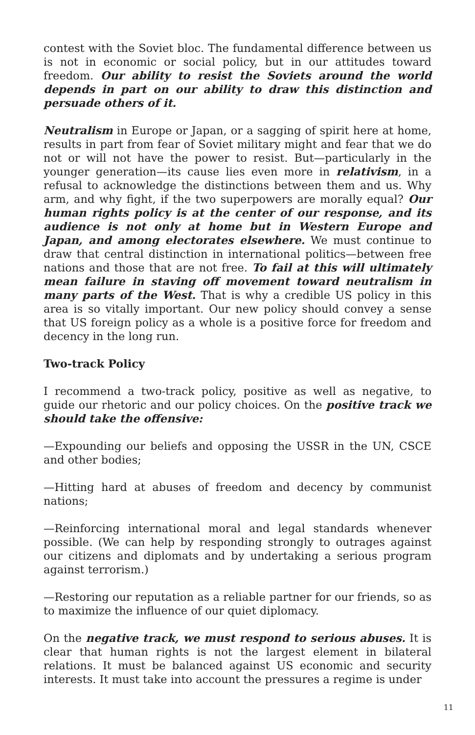contest with the Soviet bloc. The fundamental difference between us is not in economic or social policy, but in our attitudes toward freedom. Our ability to resist the Soviets around the world depends in part on our ability to draw this distinction and persuade others of it.
Neutralism in Europe or Japan, or a sagging of spirit here at home, results in part from fear of Soviet military might and fear that we do not or will not have the power to resist. But—particularly in the younger generation—its cause lies even more in relativism, in a refusal to acknowledge the distinctions between them and us. Why arm, and why fight, if the two superpowers are morally equal? Our human rights policy is at the center of our response, and its audience is not only at home but in Western Europe and Japan, and among electorates elsewhere. We must continue to draw that central distinction in international politics—between free nations and those that are not free. To fail at this will ultimately mean failure in staving off movement toward neutralism in many parts of the West. That is why a credible US policy in this area is so vitally important. Our new policy should convey a sense that US foreign policy as a whole is a positive force for freedom and decency in the long run.
Two-track Policy
I recommend a two-track policy, positive as well as negative, to guide our rhetoric and our policy choices. On the positive track we should take the offensive:
—Expounding our beliefs and opposing the USSR in the UN, CSCE and other bodies;
—Hitting hard at abuses of freedom and decency by communist nations;
—Reinforcing international moral and legal standards whenever possible. (We can help by responding strongly to outrages against our citizens and diplomats and by undertaking a serious program against terrorism.)
—Restoring our reputation as a reliable partner for our friends, so as to maximize the influence of our quiet diplomacy.
On the negative track, we must respond to serious abuses. It is clear that human rights is not the largest element in bilateral relations. It must be balanced against US economic and security interests. It must take into account the pressures a regime is under
11